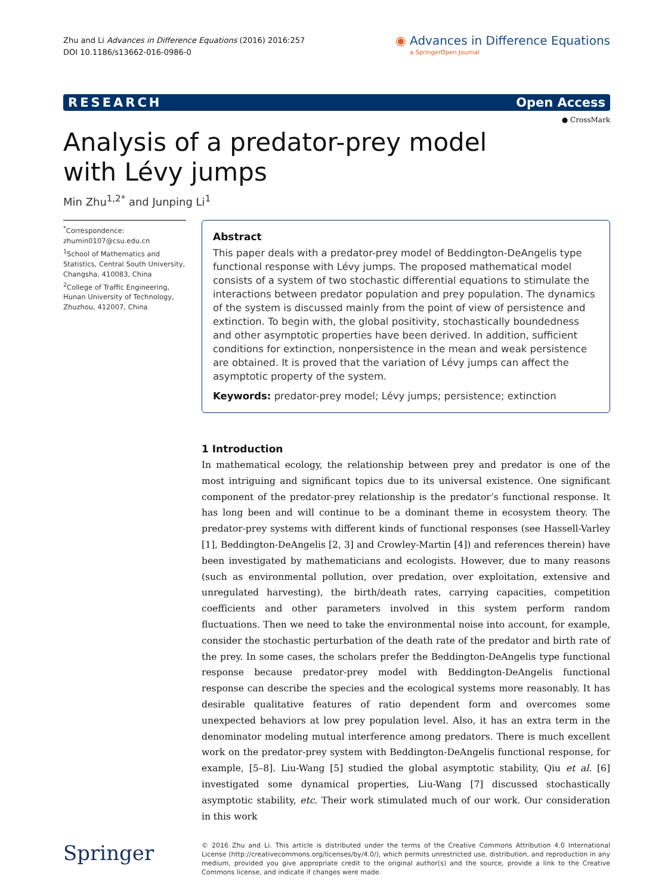Zhu and Li Advances in Difference Equations (2016) 2016:257
DOI 10.1186/s13662-016-0986-0
◉ Advances in Difference Equations
a SpringerOpen Journal
RESEARCH Open Access
● CrossMark
Analysis of a predator-prey model with Lévy jumps
Min Zhu<sup>1,2*</sup> and Junping Li<sup>1</sup>
<sup>*</sup> Correspondence:
zhumin0107@csu.edu.cn
<sup>1</sup> School of Mathematics and Statistics, Central South University, Changsha, 410083, China
<sup>2</sup> College of Traffic Engineering, Hunan University of Technology, Zhuzhou, 412007, China
Abstract
This paper deals with a predator-prey model of Beddington-DeAngelis type functional response with Lévy jumps. The proposed mathematical model consists of a system of two stochastic differential equations to stimulate the interactions between predator population and prey population. The dynamics of the system is discussed mainly from the point of view of persistence and extinction. To begin with, the global positivity, stochastically boundedness and other asymptotic properties have been derived. In addition, sufficient conditions for extinction, nonpersistence in the mean and weak persistence are obtained. It is proved that the variation of Lévy jumps can affect the asymptotic property of the system.
Keywords: predator-prey model; Lévy jumps; persistence; extinction
1 Introduction
In mathematical ecology, the relationship between prey and predator is one of the most intriguing and significant topics due to its universal existence. One significant component of the predator-prey relationship is the predator’s functional response. It has long been and will continue to be a dominant theme in ecosystem theory. The predator-prey systems with different kinds of functional responses (see Hassell-Varley [1], Beddington-DeAngelis [2, 3] and Crowley-Martin [4]) and references therein) have been investigated by mathematicians and ecologists. However, due to many reasons (such as environmental pollution, over predation, over exploitation, extensive and unregulated harvesting), the birth/death rates, carrying capacities, competition coefficients and other parameters involved in this system perform random fluctuations. Then we need to take the environmental noise into account, for example, consider the stochastic perturbation of the death rate of the predator and birth rate of the prey. In some cases, the scholars prefer the Beddington-DeAngelis type functional response because predator-prey model with Beddington-DeAngelis functional response can describe the species and the ecological systems more reasonably. It has desirable qualitative features of ratio dependent form and overcomes some unexpected behaviors at low prey population level. Also, it has an extra term in the denominator modeling mutual interference among predators. There is much excellent work on the predator-prey system with Beddington-DeAngelis functional response, for example, [5–8]. Liu-Wang [5] studied the global asymptotic stability, Qiu et al. [6] investigated some dynamical properties, Liu-Wang [7] discussed stochastically asymptotic stability, etc. Their work stimulated much of our work. Our consideration in this work
Springer
© 2016 Zhu and Li. This article is distributed under the terms of the Creative Commons Attribution 4.0 International License (http://creativecommons.org/licenses/by/4.0/), which permits unrestricted use, distribution, and reproduction in any medium, provided you give appropriate credit to the original author(s) and the source, provide a link to the Creative Commons license, and indicate if changes were made.